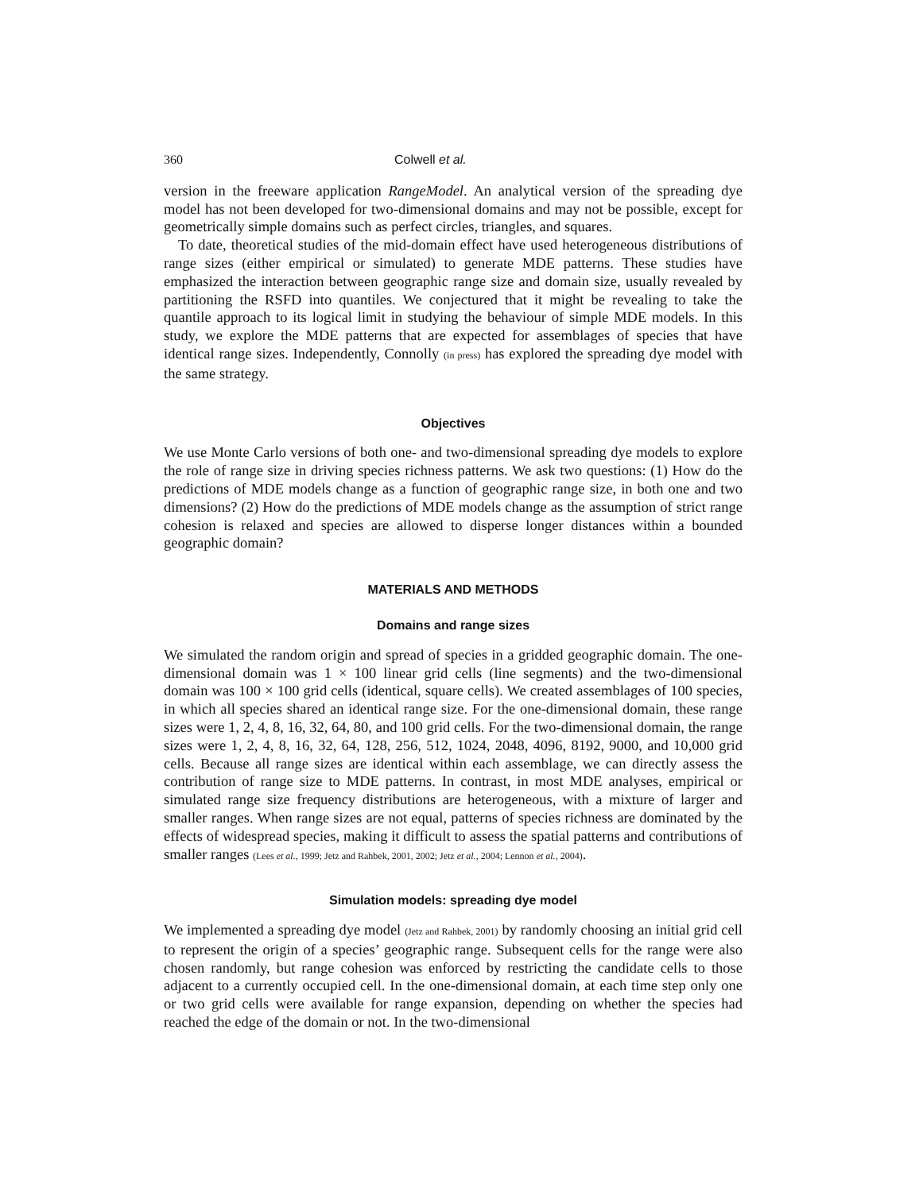360 Colwell et al.
version in the freeware application RangeModel. An analytical version of the spreading dye model has not been developed for two-dimensional domains and may not be possible, except for geometrically simple domains such as perfect circles, triangles, and squares.
To date, theoretical studies of the mid-domain effect have used heterogeneous distributions of range sizes (either empirical or simulated) to generate MDE patterns. These studies have emphasized the interaction between geographic range size and domain size, usually revealed by partitioning the RSFD into quantiles. We conjectured that it might be revealing to take the quantile approach to its logical limit in studying the behaviour of simple MDE models. In this study, we explore the MDE patterns that are expected for assemblages of species that have identical range sizes. Independently, Connolly (in press) has explored the spreading dye model with the same strategy.
Objectives
We use Monte Carlo versions of both one- and two-dimensional spreading dye models to explore the role of range size in driving species richness patterns. We ask two questions: (1) How do the predictions of MDE models change as a function of geographic range size, in both one and two dimensions? (2) How do the predictions of MDE models change as the assumption of strict range cohesion is relaxed and species are allowed to disperse longer distances within a bounded geographic domain?
MATERIALS AND METHODS
Domains and range sizes
We simulated the random origin and spread of species in a gridded geographic domain. The one-dimensional domain was 1 × 100 linear grid cells (line segments) and the two-dimensional domain was 100 × 100 grid cells (identical, square cells). We created assemblages of 100 species, in which all species shared an identical range size. For the one-dimensional domain, these range sizes were 1, 2, 4, 8, 16, 32, 64, 80, and 100 grid cells. For the two-dimensional domain, the range sizes were 1, 2, 4, 8, 16, 32, 64, 128, 256, 512, 1024, 2048, 4096, 8192, 9000, and 10,000 grid cells. Because all range sizes are identical within each assemblage, we can directly assess the contribution of range size to MDE patterns. In contrast, in most MDE analyses, empirical or simulated range size frequency distributions are heterogeneous, with a mixture of larger and smaller ranges. When range sizes are not equal, patterns of species richness are dominated by the effects of widespread species, making it difficult to assess the spatial patterns and contributions of smaller ranges (Lees et al., 1999; Jetz and Rahbek, 2001, 2002; Jetz et al., 2004; Lennon et al., 2004).
Simulation models: spreading dye model
We implemented a spreading dye model (Jetz and Rahbek, 2001) by randomly choosing an initial grid cell to represent the origin of a species’ geographic range. Subsequent cells for the range were also chosen randomly, but range cohesion was enforced by restricting the candidate cells to those adjacent to a currently occupied cell. In the one-dimensional domain, at each time step only one or two grid cells were available for range expansion, depending on whether the species had reached the edge of the domain or not. In the two-dimensional